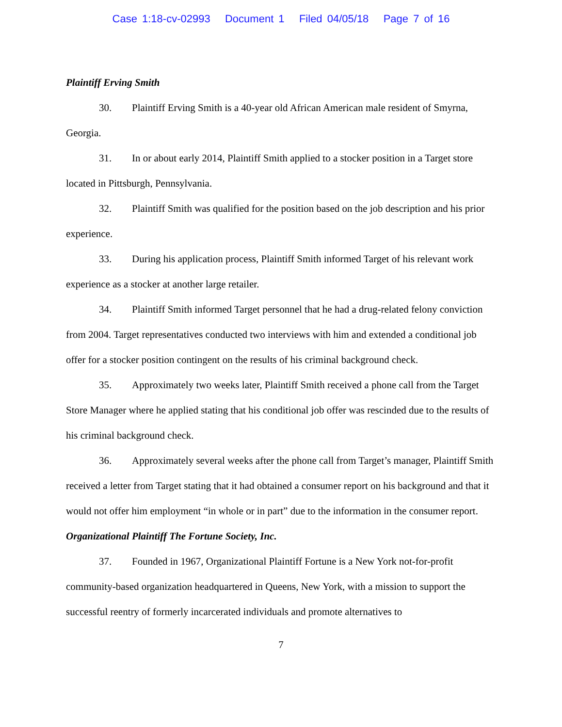Case 1:18-cv-02993 Document 1 Filed 04/05/18 Page 7 of 16
Plaintiff Erving Smith
30. Plaintiff Erving Smith is a 40-year old African American male resident of Smyrna, Georgia.
31. In or about early 2014, Plaintiff Smith applied to a stocker position in a Target store located in Pittsburgh, Pennsylvania.
32. Plaintiff Smith was qualified for the position based on the job description and his prior experience.
33. During his application process, Plaintiff Smith informed Target of his relevant work experience as a stocker at another large retailer.
34. Plaintiff Smith informed Target personnel that he had a drug-related felony conviction from 2004. Target representatives conducted two interviews with him and extended a conditional job offer for a stocker position contingent on the results of his criminal background check.
35. Approximately two weeks later, Plaintiff Smith received a phone call from the Target Store Manager where he applied stating that his conditional job offer was rescinded due to the results of his criminal background check.
36. Approximately several weeks after the phone call from Target’s manager, Plaintiff Smith received a letter from Target stating that it had obtained a consumer report on his background and that it would not offer him employment “in whole or in part” due to the information in the consumer report.
Organizational Plaintiff The Fortune Society, Inc.
37. Founded in 1967, Organizational Plaintiff Fortune is a New York not-for-profit community-based organization headquartered in Queens, New York, with a mission to support the successful reentry of formerly incarcerated individuals and promote alternatives to
7